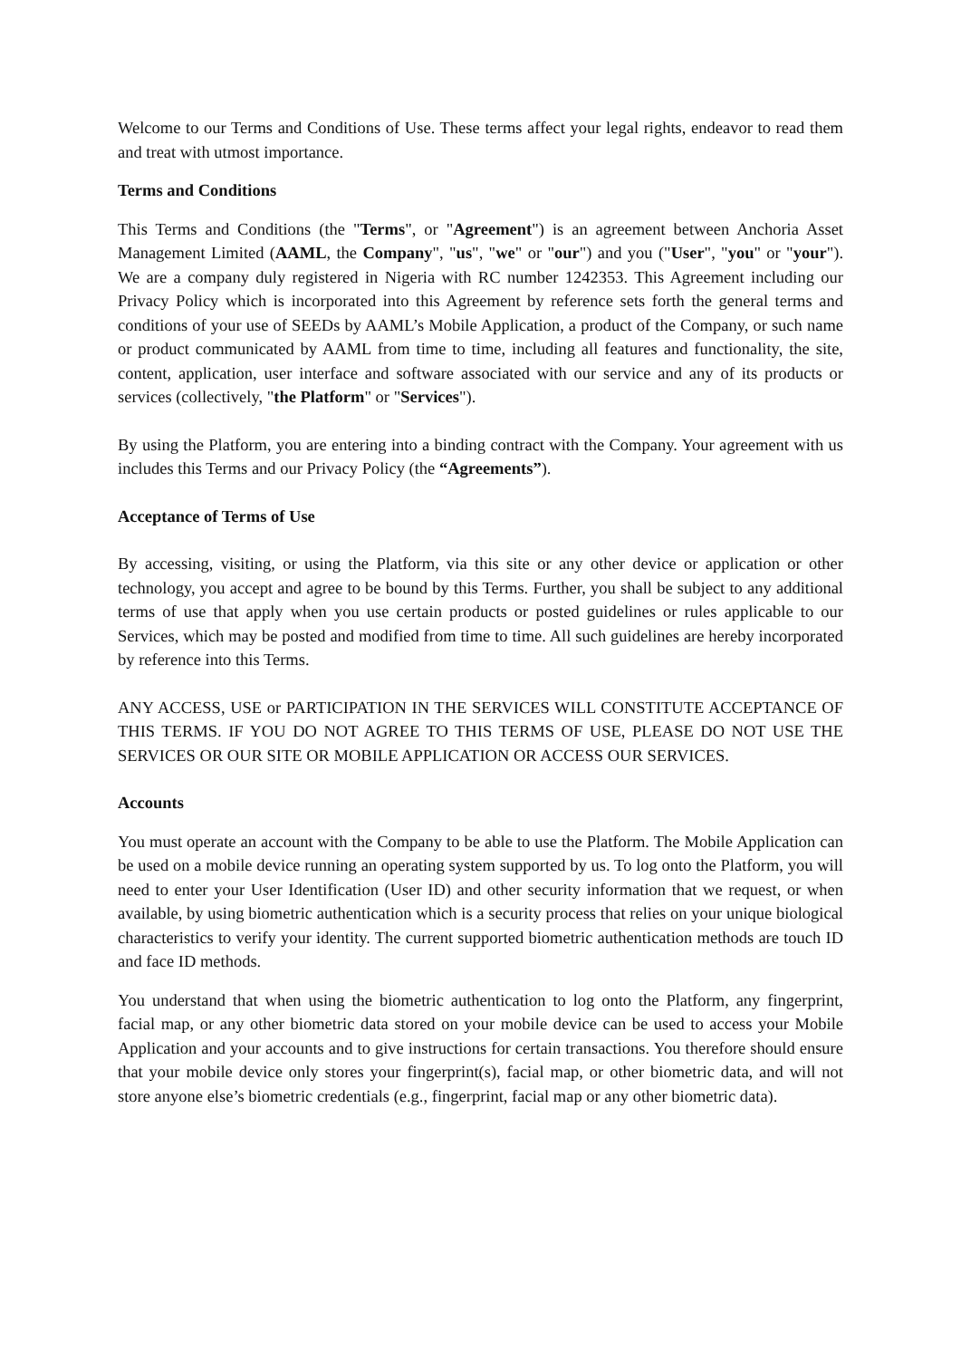Welcome to our Terms and Conditions of Use. These terms affect your legal rights, endeavor to read them and treat with utmost importance.
Terms and Conditions
This Terms and Conditions (the "Terms", or "Agreement") is an agreement between Anchoria Asset Management Limited (AAML, the Company", "us", "we" or "our") and you ("User", "you" or "your"). We are a company duly registered in Nigeria with RC number 1242353. This Agreement including our Privacy Policy which is incorporated into this Agreement by reference sets forth the general terms and conditions of your use of SEEDs by AAML’s Mobile Application, a product of the Company, or such name or product communicated by AAML from time to time, including all features and functionality, the site, content, application, user interface and software associated with our service and any of its products or services (collectively, "the Platform" or "Services").
By using the Platform, you are entering into a binding contract with the Company. Your agreement with us includes this Terms and our Privacy Policy (the “Agreements”).
Acceptance of Terms of Use
By accessing, visiting, or using the Platform, via this site or any other device or application or other technology, you accept and agree to be bound by this Terms. Further, you shall be subject to any additional terms of use that apply when you use certain products or posted guidelines or rules applicable to our Services, which may be posted and modified from time to time. All such guidelines are hereby incorporated by reference into this Terms.
ANY ACCESS, USE or PARTICIPATION IN THE SERVICES WILL CONSTITUTE ACCEPTANCE OF THIS TERMS. IF YOU DO NOT AGREE TO THIS TERMS OF USE, PLEASE DO NOT USE THE SERVICES OR OUR SITE OR MOBILE APPLICATION OR ACCESS OUR SERVICES.
Accounts
You must operate an account with the Company to be able to use the Platform. The Mobile Application can be used on a mobile device running an operating system supported by us. To log onto the Platform, you will need to enter your User Identification (User ID) and other security information that we request, or when available, by using biometric authentication which is a security process that relies on your unique biological characteristics to verify your identity. The current supported biometric authentication methods are touch ID and face ID methods.
You understand that when using the biometric authentication to log onto the Platform, any fingerprint, facial map, or any other biometric data stored on your mobile device can be used to access your Mobile Application and your accounts and to give instructions for certain transactions. You therefore should ensure that your mobile device only stores your fingerprint(s), facial map, or other biometric data, and will not store anyone else’s biometric credentials (e.g., fingerprint, facial map or any other biometric data).